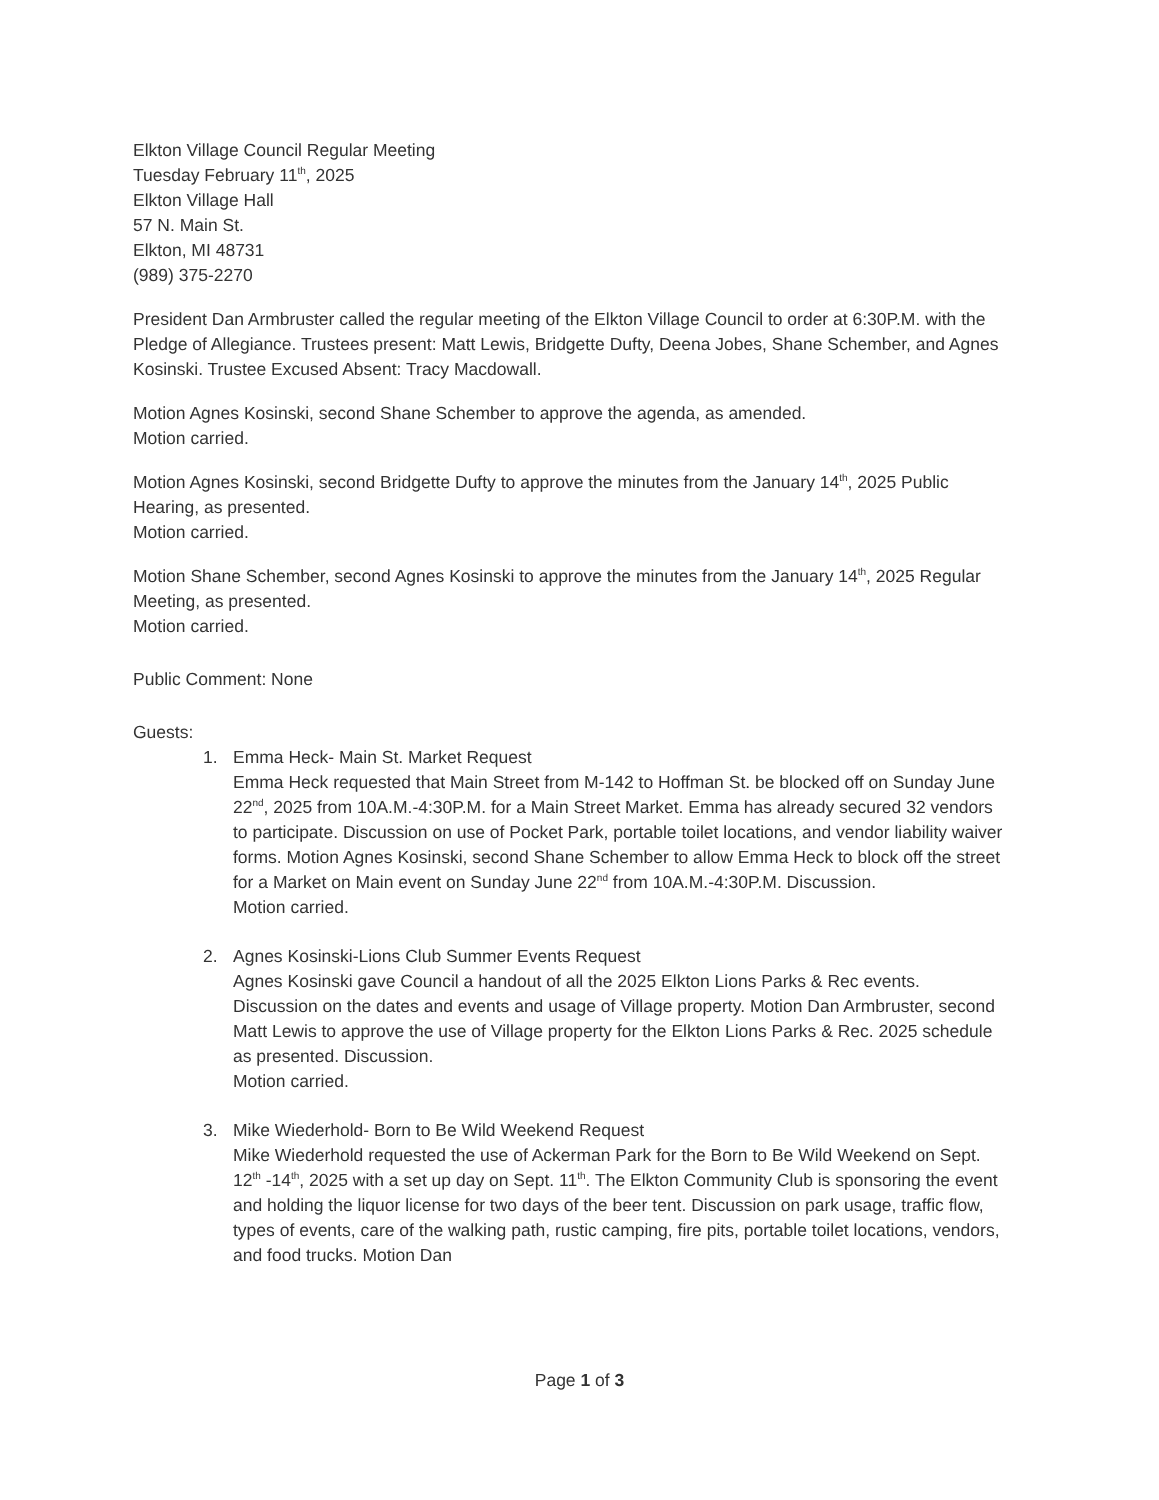Elkton Village Council Regular Meeting
Tuesday February 11<sup>th</sup>, 2025
Elkton Village Hall
57 N. Main St.
Elkton, MI 48731
(989) 375-2270
President Dan Armbruster called the regular meeting of the Elkton Village Council to order at 6:30P.M. with the Pledge of Allegiance. Trustees present: Matt Lewis, Bridgette Dufty, Deena Jobes, Shane Schember, and Agnes Kosinski. Trustee Excused Absent: Tracy Macdowall.
Motion Agnes Kosinski, second Shane Schember to approve the agenda, as amended.
Motion carried.
Motion Agnes Kosinski, second Bridgette Dufty to approve the minutes from the January 14<sup>th</sup>, 2025 Public Hearing, as presented.
Motion carried.
Motion Shane Schember, second Agnes Kosinski to approve the minutes from the January 14<sup>th</sup>, 2025 Regular Meeting, as presented.
Motion carried.
Public Comment: None
Guests:
1. Emma Heck- Main St. Market Request
Emma Heck requested that Main Street from M-142 to Hoffman St. be blocked off on Sunday June 22<sup>nd</sup>, 2025 from 10A.M.-4:30P.M. for a Main Street Market. Emma has already secured 32 vendors to participate. Discussion on use of Pocket Park, portable toilet locations, and vendor liability waiver forms. Motion Agnes Kosinski, second Shane Schember to allow Emma Heck to block off the street for a Market on Main event on Sunday June 22<sup>nd</sup> from 10A.M.-4:30P.M. Discussion.
Motion carried.
2. Agnes Kosinski-Lions Club Summer Events Request
Agnes Kosinski gave Council a handout of all the 2025 Elkton Lions Parks & Rec events. Discussion on the dates and events and usage of Village property. Motion Dan Armbruster, second Matt Lewis to approve the use of Village property for the Elkton Lions Parks & Rec. 2025 schedule as presented. Discussion.
Motion carried.
3. Mike Wiederhold- Born to Be Wild Weekend Request
Mike Wiederhold requested the use of Ackerman Park for the Born to Be Wild Weekend on Sept. 12<sup>th</sup> -14<sup>th</sup>, 2025 with a set up day on Sept. 11<sup>th</sup>. The Elkton Community Club is sponsoring the event and holding the liquor license for two days of the beer tent. Discussion on park usage, traffic flow, types of events, care of the walking path, rustic camping, fire pits, portable toilet locations, vendors, and food trucks. Motion Dan
Page 1 of 3